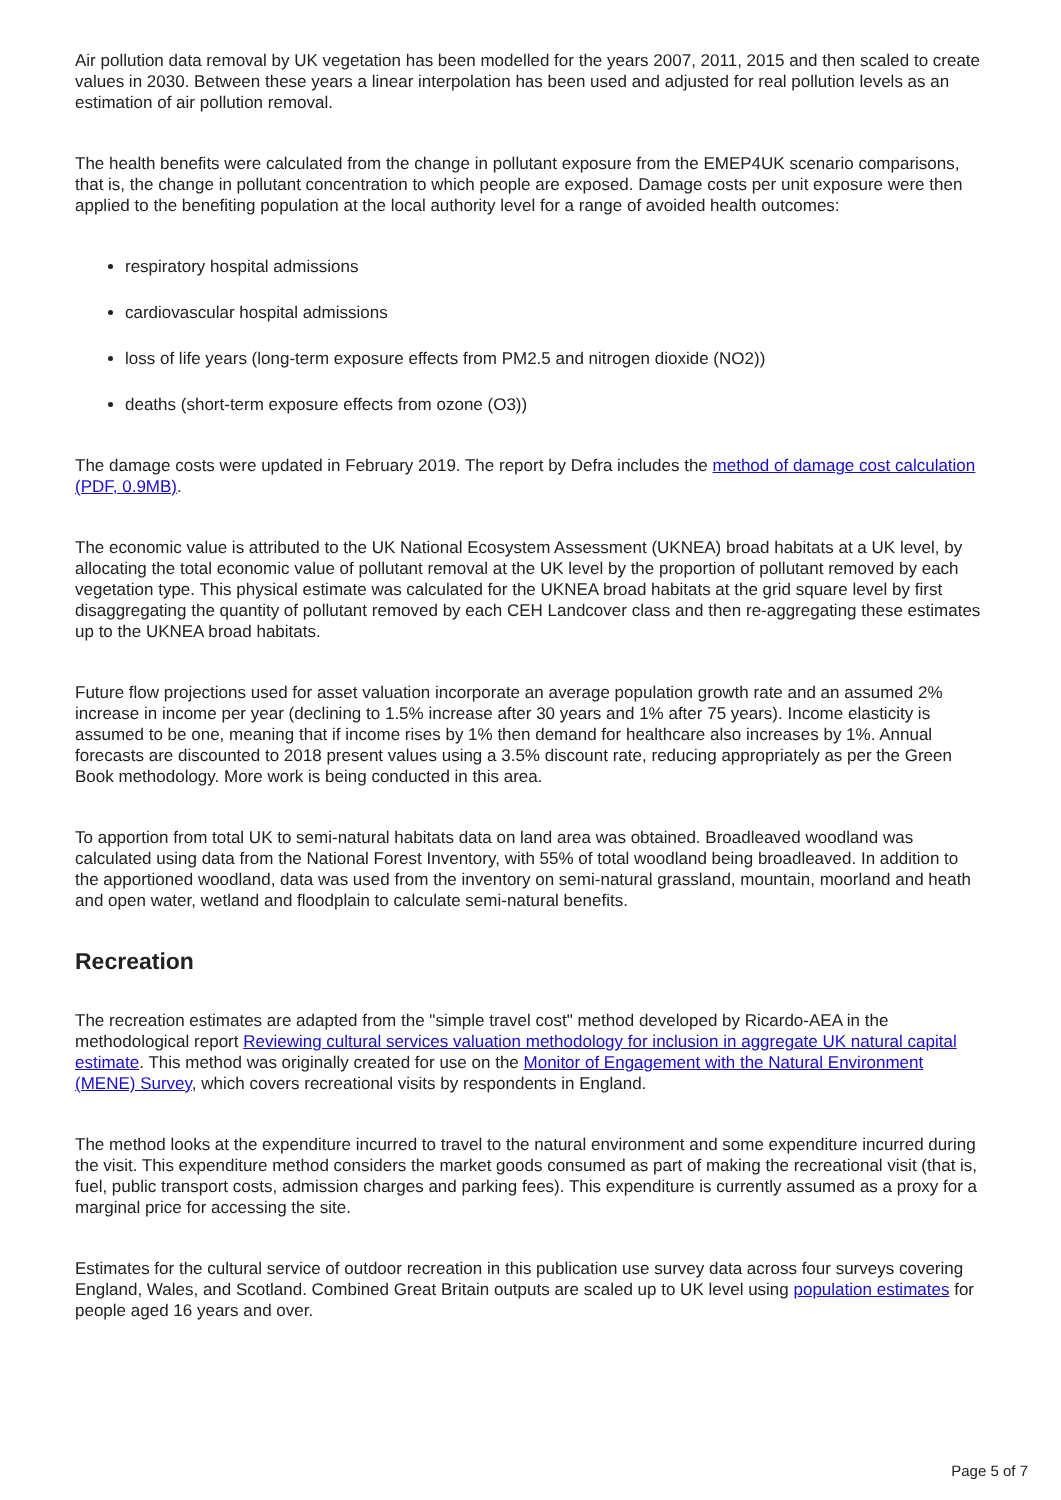Air pollution data removal by UK vegetation has been modelled for the years 2007, 2011, 2015 and then scaled to create values in 2030. Between these years a linear interpolation has been used and adjusted for real pollution levels as an estimation of air pollution removal.
The health benefits were calculated from the change in pollutant exposure from the EMEP4UK scenario comparisons, that is, the change in pollutant concentration to which people are exposed. Damage costs per unit exposure were then applied to the benefiting population at the local authority level for a range of avoided health outcomes:
respiratory hospital admissions
cardiovascular hospital admissions
loss of life years (long-term exposure effects from PM2.5 and nitrogen dioxide (NO2))
deaths (short-term exposure effects from ozone (O3))
The damage costs were updated in February 2019. The report by Defra includes the method of damage cost calculation (PDF, 0.9MB).
The economic value is attributed to the UK National Ecosystem Assessment (UKNEA) broad habitats at a UK level, by allocating the total economic value of pollutant removal at the UK level by the proportion of pollutant removed by each vegetation type. This physical estimate was calculated for the UKNEA broad habitats at the grid square level by first disaggregating the quantity of pollutant removed by each CEH Landcover class and then re-aggregating these estimates up to the UKNEA broad habitats.
Future flow projections used for asset valuation incorporate an average population growth rate and an assumed 2% increase in income per year (declining to 1.5% increase after 30 years and 1% after 75 years). Income elasticity is assumed to be one, meaning that if income rises by 1% then demand for healthcare also increases by 1%. Annual forecasts are discounted to 2018 present values using a 3.5% discount rate, reducing appropriately as per the Green Book methodology. More work is being conducted in this area.
To apportion from total UK to semi-natural habitats data on land area was obtained. Broadleaved woodland was calculated using data from the National Forest Inventory, with 55% of total woodland being broadleaved. In addition to the apportioned woodland, data was used from the inventory on semi-natural grassland, mountain, moorland and heath and open water, wetland and floodplain to calculate semi-natural benefits.
Recreation
The recreation estimates are adapted from the "simple travel cost" method developed by Ricardo-AEA in the methodological report Reviewing cultural services valuation methodology for inclusion in aggregate UK natural capital estimate. This method was originally created for use on the Monitor of Engagement with the Natural Environment (MENE) Survey, which covers recreational visits by respondents in England.
The method looks at the expenditure incurred to travel to the natural environment and some expenditure incurred during the visit. This expenditure method considers the market goods consumed as part of making the recreational visit (that is, fuel, public transport costs, admission charges and parking fees). This expenditure is currently assumed as a proxy for a marginal price for accessing the site.
Estimates for the cultural service of outdoor recreation in this publication use survey data across four surveys covering England, Wales, and Scotland. Combined Great Britain outputs are scaled up to UK level using population estimates for people aged 16 years and over.
Page 5 of 7